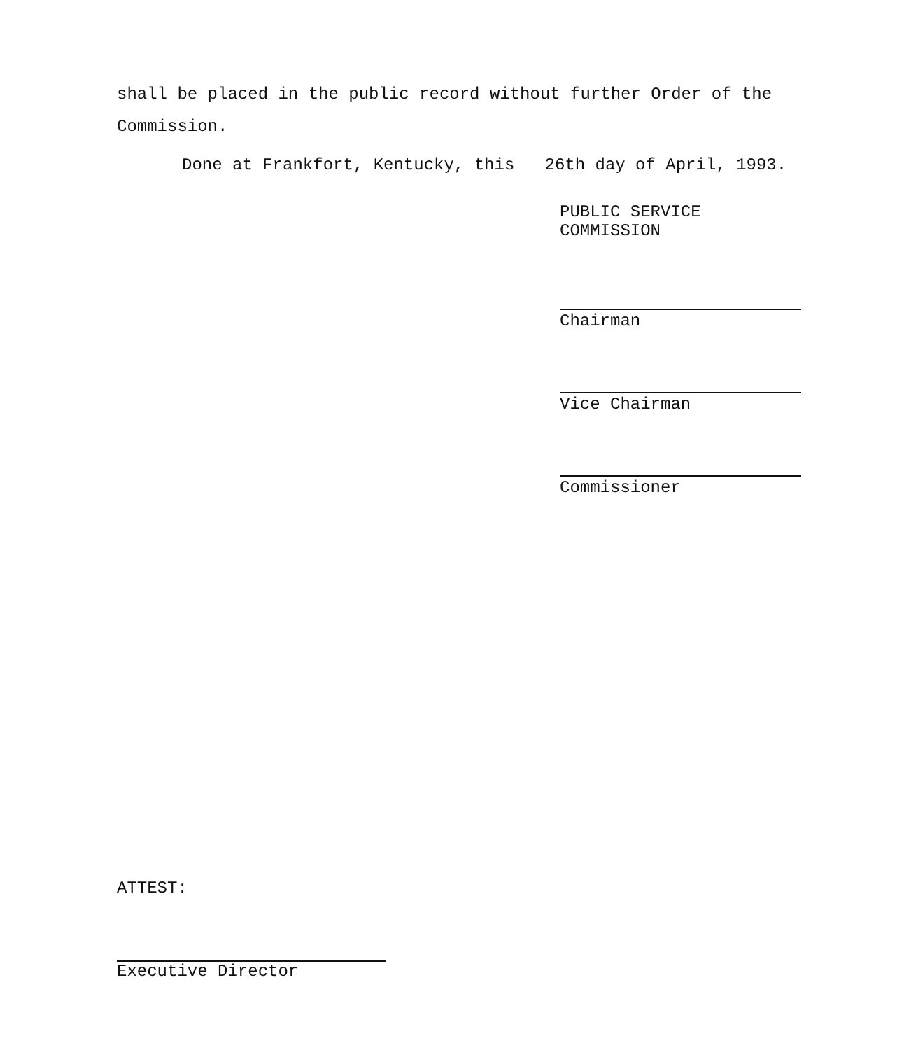shall be placed in the public record without further Order of the
Commission.
Done at Frankfort, Kentucky, this 26th day of April, 1993.
PUBLIC SERVICE COMMISSION
Chairman
Vice Chairman
Commissioner
ATTEST:
Executive Director